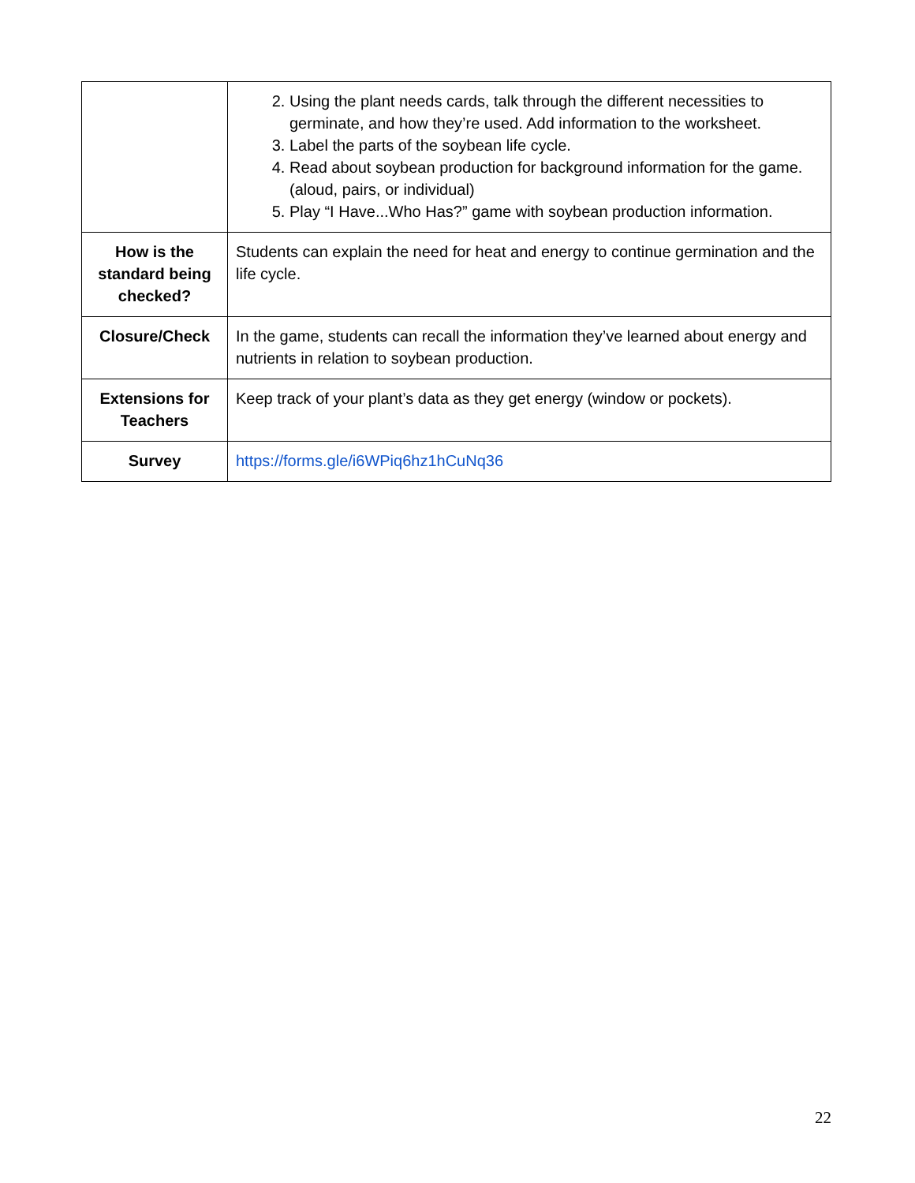| | 2. Using the plant needs cards, talk through the different necessities to germinate, and how they’re used. Add information to the worksheet. 3. Label the parts of the soybean life cycle. 4. Read about soybean production for background information for the game. (aloud, pairs, or individual) 5. Play “I Have...Who Has?” game with soybean production information. |
| How is the standard being checked? | Students can explain the need for heat and energy to continue germination and the life cycle. |
| Closure/Check | In the game, students can recall the information they’ve learned about energy and nutrients in relation to soybean production. |
| Extensions for Teachers | Keep track of your plant’s data as they get energy (window or pockets). |
| Survey | https://forms.gle/i6WPiq6hz1hCuNq36 |
22